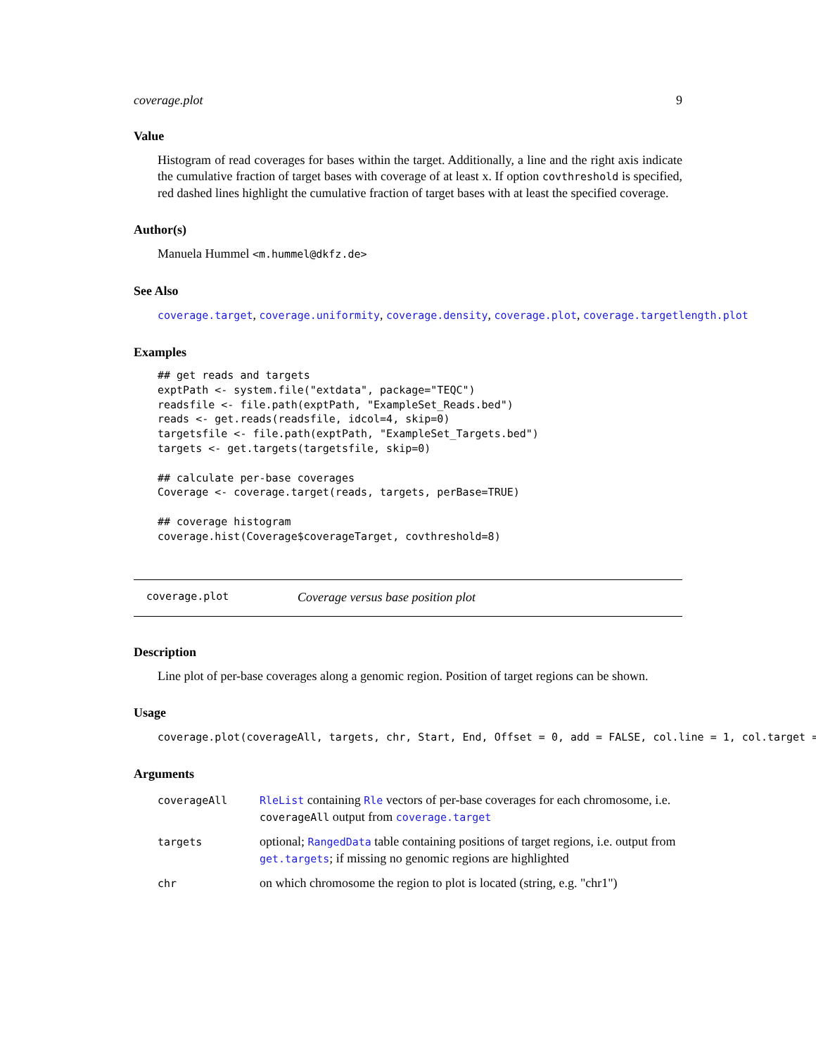coverage.plot 9
Value
Histogram of read coverages for bases within the target. Additionally, a line and the right axis indicate the cumulative fraction of target bases with coverage of at least x. If option covthreshold is specified, red dashed lines highlight the cumulative fraction of target bases with at least the specified coverage.
Author(s)
Manuela Hummel <m.hummel@dkfz.de>
See Also
coverage.target, coverage.uniformity, coverage.density, coverage.plot, coverage.targetlength.plot
Examples
## get reads and targets
exptPath <- system.file("extdata", package="TEQC")
readsfile <- file.path(exptPath, "ExampleSet_Reads.bed")
reads <- get.reads(readsfile, idcol=4, skip=0)
targetsfile <- file.path(exptPath, "ExampleSet_Targets.bed")
targets <- get.targets(targetsfile, skip=0)

## calculate per-base coverages
Coverage <- coverage.target(reads, targets, perBase=TRUE)

## coverage histogram
coverage.hist(Coverage$coverageTarget, covthreshold=8)
coverage.plot Coverage versus base position plot
Description
Line plot of per-base coverages along a genomic region. Position of target regions can be shown.
Usage
coverage.plot(coverageAll, targets, chr, Start, End, Offset = 0, add = FALSE, col.line = 1, col.target =
Arguments
| coverageAll | RleList containing Rle vectors of per-base coverages for each chromosome, i.e. coverageAll output from coverage.target |
| targets | optional; RangedData table containing positions of target regions, i.e. output from get.targets ; if missing no genomic regions are highlighted |
| chr | on which chromosome the region to plot is located (string, e.g. "chr1") |